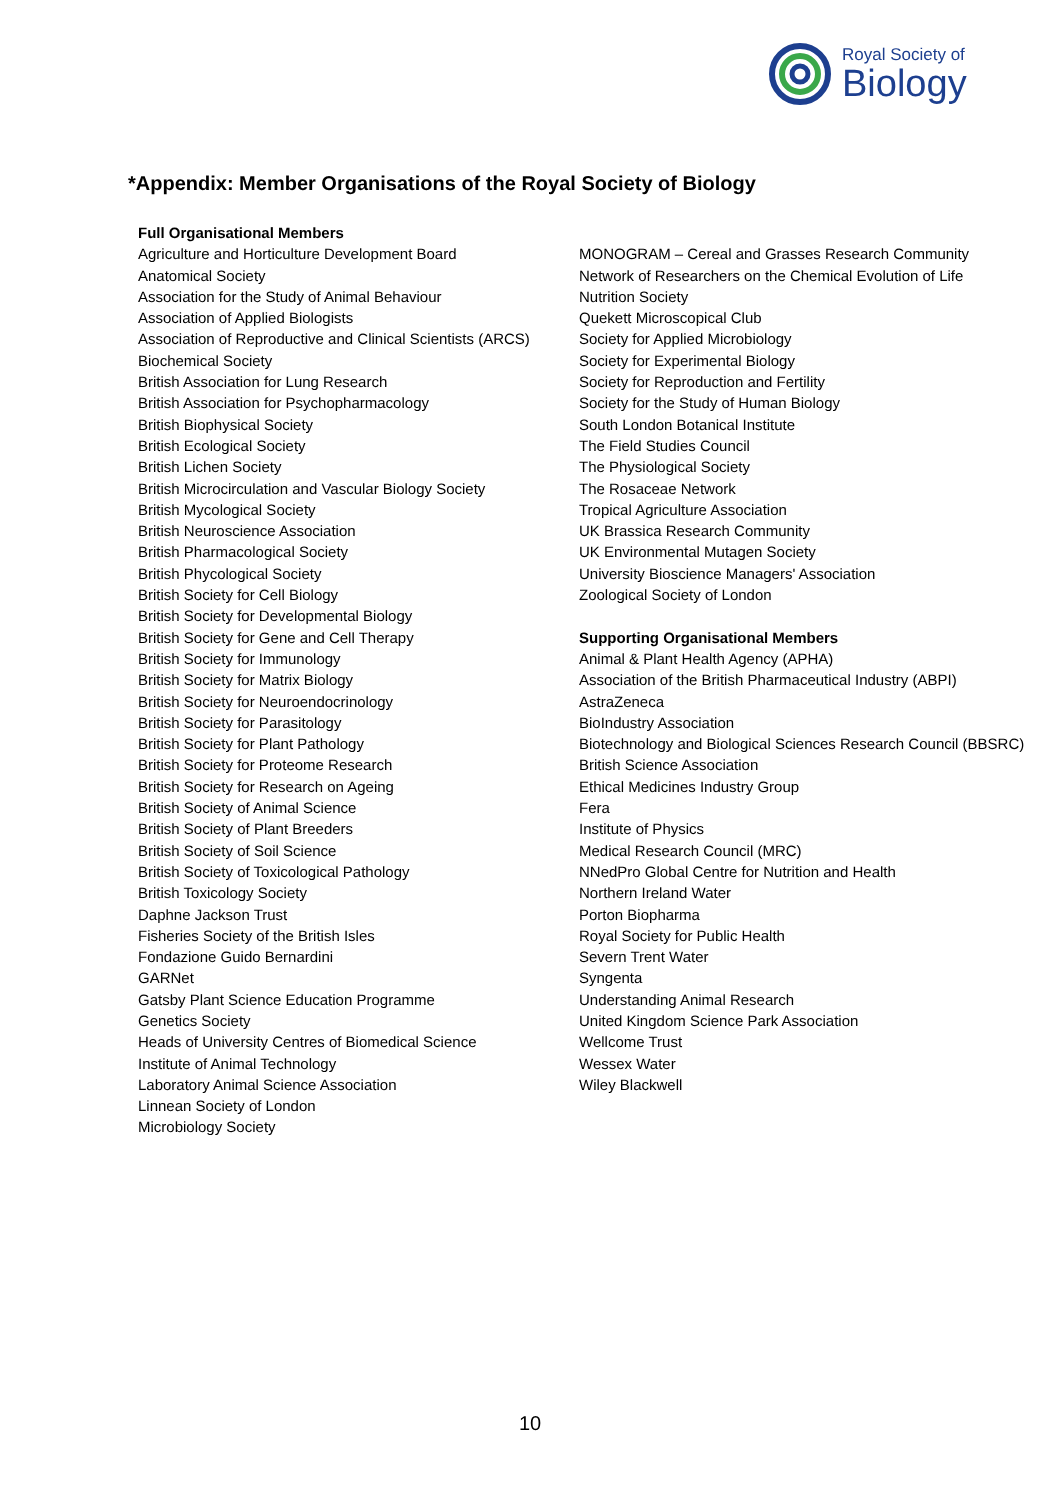Royal Society of
Biology
*Appendix: Member Organisations of the Royal Society of Biology
Full Organisational Members
Agriculture and Horticulture Development Board
Anatomical Society
Association for the Study of Animal Behaviour
Association of Applied Biologists
Association of Reproductive and Clinical Scientists (ARCS)
Biochemical Society
British Association for Lung Research
British Association for Psychopharmacology
British Biophysical Society
British Ecological Society
British Lichen Society
British Microcirculation and Vascular Biology Society
British Mycological Society
British Neuroscience Association
British Pharmacological Society
British Phycological Society
British Society for Cell Biology
British Society for Developmental Biology
British Society for Gene and Cell Therapy
British Society for Immunology
British Society for Matrix Biology
British Society for Neuroendocrinology
British Society for Parasitology
British Society for Plant Pathology
British Society for Proteome Research
British Society for Research on Ageing
British Society of Animal Science
British Society of Plant Breeders
British Society of Soil Science
British Society of Toxicological Pathology
British Toxicology Society
Daphne Jackson Trust
Fisheries Society of the British Isles
Fondazione Guido Bernardini
GARNet
Gatsby Plant Science Education Programme
Genetics Society
Heads of University Centres of Biomedical Science
Institute of Animal Technology
Laboratory Animal Science Association
Linnean Society of London
Microbiology Society
MONOGRAM – Cereal and Grasses Research Community
Network of Researchers on the Chemical Evolution of Life
Nutrition Society
Quekett Microscopical Club
Society for Applied Microbiology
Society for Experimental Biology
Society for Reproduction and Fertility
Society for the Study of Human Biology
South London Botanical Institute
The Field Studies Council
The Physiological Society
The Rosaceae Network
Tropical Agriculture Association
UK Brassica Research Community
UK Environmental Mutagen Society
University Bioscience Managers' Association
Zoological Society of London
Supporting Organisational Members
Animal & Plant Health Agency (APHA)
Association of the British Pharmaceutical Industry (ABPI)
AstraZeneca
BioIndustry Association
Biotechnology and Biological Sciences Research Council (BBSRC)
British Science Association
Ethical Medicines Industry Group
Fera
Institute of Physics
Medical Research Council (MRC)
NNedPro Global Centre for Nutrition and Health
Northern Ireland Water
Porton Biopharma
Royal Society for Public Health
Severn Trent Water
Syngenta
Understanding Animal Research
United Kingdom Science Park Association
Wellcome Trust
Wessex Water
Wiley Blackwell
10